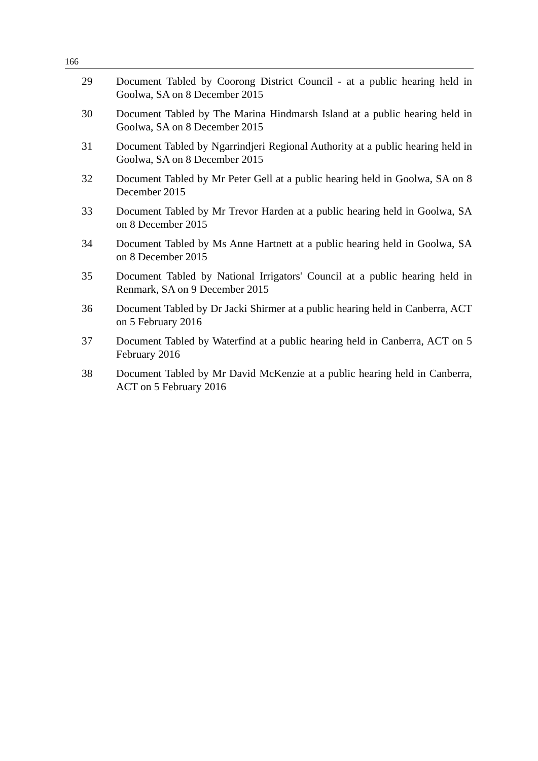166
29 Document Tabled by Coorong District Council - at a public hearing held in Goolwa, SA on 8 December 2015
30 Document Tabled by The Marina Hindmarsh Island at a public hearing held in Goolwa, SA on 8 December 2015
31 Document Tabled by Ngarrindjeri Regional Authority at a public hearing held in Goolwa, SA on 8 December 2015
32 Document Tabled by Mr Peter Gell at a public hearing held in Goolwa, SA on 8 December 2015
33 Document Tabled by Mr Trevor Harden at a public hearing held in Goolwa, SA on 8 December 2015
34 Document Tabled by Ms Anne Hartnett at a public hearing held in Goolwa, SA on 8 December 2015
35 Document Tabled by National Irrigators' Council at a public hearing held in Renmark, SA on 9 December 2015
36 Document Tabled by Dr Jacki Shirmer at a public hearing held in Canberra, ACT on 5 February 2016
37 Document Tabled by Waterfind at a public hearing held in Canberra, ACT on 5 February 2016
38 Document Tabled by Mr David McKenzie at a public hearing held in Canberra, ACT on 5 February 2016